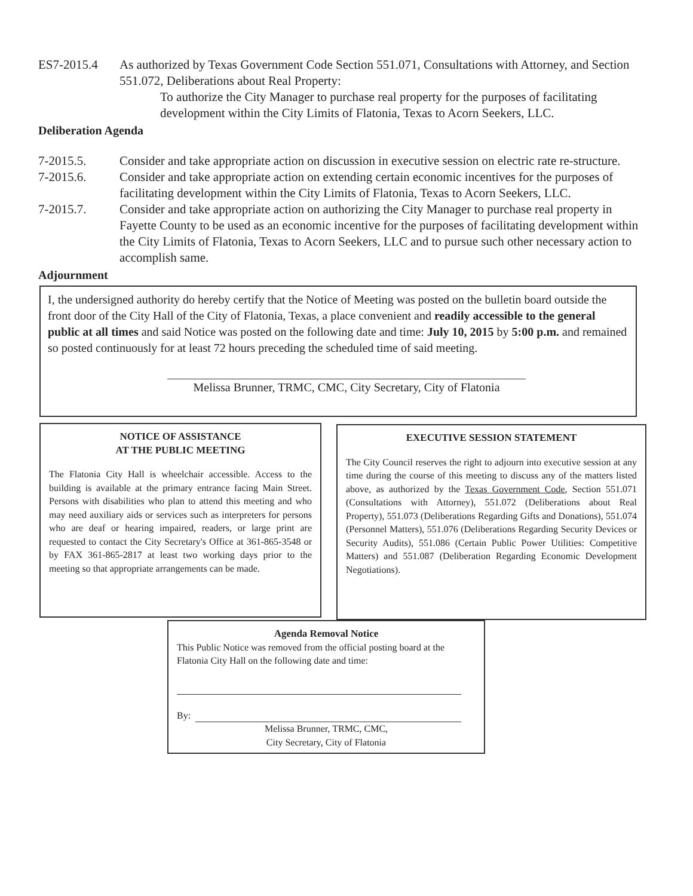ES7-2015.4 As authorized by Texas Government Code Section 551.071, Consultations with Attorney, and Section 551.072, Deliberations about Real Property:
To authorize the City Manager to purchase real property for the purposes of facilitating development within the City Limits of Flatonia, Texas to Acorn Seekers, LLC.
Deliberation Agenda
7-2015.5. Consider and take appropriate action on discussion in executive session on electric rate re-structure.
7-2015.6. Consider and take appropriate action on extending certain economic incentives for the purposes of facilitating development within the City Limits of Flatonia, Texas to Acorn Seekers, LLC.
7-2015.7. Consider and take appropriate action on authorizing the City Manager to purchase real property in Fayette County to be used as an economic incentive for the purposes of facilitating development within the City Limits of Flatonia, Texas to Acorn Seekers, LLC and to pursue such other necessary action to accomplish same.
Adjournment
I, the undersigned authority do hereby certify that the Notice of Meeting was posted on the bulletin board outside the front door of the City Hall of the City of Flatonia, Texas, a place convenient and readily accessible to the general public at all times and said Notice was posted on the following date and time: July 10, 2015 by 5:00 p.m. and remained so posted continuously for at least 72 hours preceding the scheduled time of said meeting.
Melissa Brunner, TRMC, CMC, City Secretary, City of Flatonia
NOTICE OF ASSISTANCE
AT THE PUBLIC MEETING
The Flatonia City Hall is wheelchair accessible. Access to the building is available at the primary entrance facing Main Street. Persons with disabilities who plan to attend this meeting and who may need auxiliary aids or services such as interpreters for persons who are deaf or hearing impaired, readers, or large print are requested to contact the City Secretary's Office at 361-865-3548 or by FAX 361-865-2817 at least two working days prior to the meeting so that appropriate arrangements can be made.
EXECUTIVE SESSION STATEMENT
The City Council reserves the right to adjourn into executive session at any time during the course of this meeting to discuss any of the matters listed above, as authorized by the Texas Government Code, Section 551.071 (Consultations with Attorney), 551.072 (Deliberations about Real Property), 551.073 (Deliberations Regarding Gifts and Donations), 551.074 (Personnel Matters), 551.076 (Deliberations Regarding Security Devices or Security Audits), 551.086 (Certain Public Power Utilities: Competitive Matters) and 551.087 (Deliberation Regarding Economic Development Negotiations).
Agenda Removal Notice
This Public Notice was removed from the official posting board at the Flatonia City Hall on the following date and time:
By:
Melissa Brunner, TRMC, CMC,
City Secretary, City of Flatonia